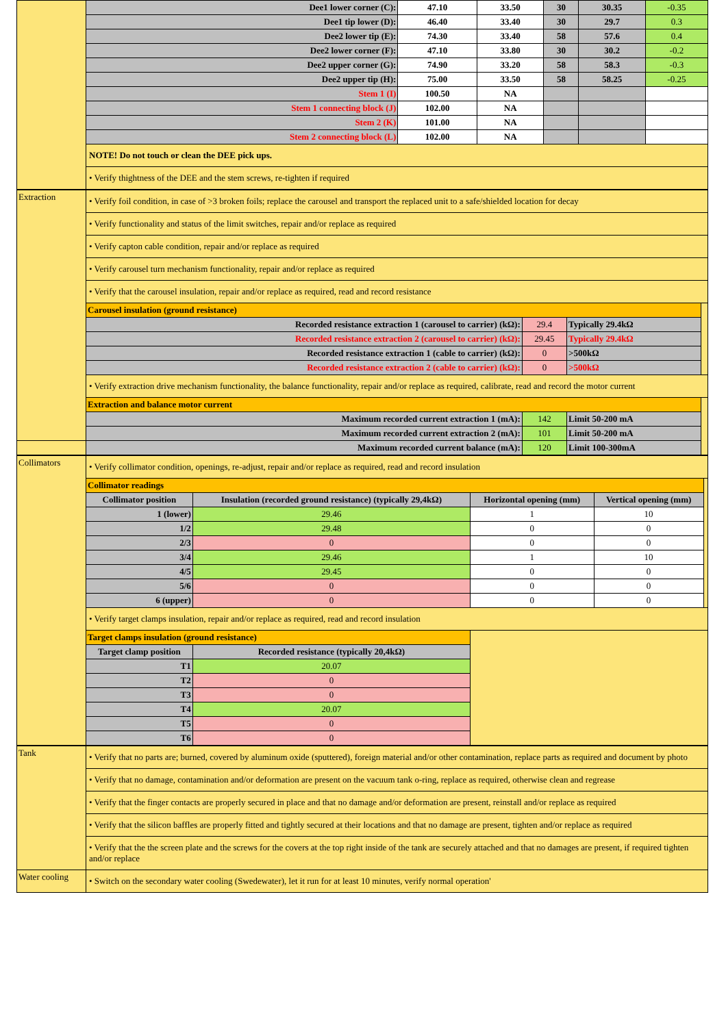| | Dee1 lower corner (C): | 47.10 | 33.50 | 30 | 30.35 | -0.35 |
| | Dee1 tip lower (D): | 46.40 | 33.40 | 30 | 29.7 | 0.3 |
| | Dee2 lower tip (E): | 74.30 | 33.40 | 58 | 57.6 | 0.4 |
| | Dee2 lower corner (F): | 47.10 | 33.80 | 30 | 30.2 | -0.2 |
| | Dee2 upper corner (G): | 74.90 | 33.20 | 58 | 58.3 | -0.3 |
| | Dee2 upper tip (H): | 75.00 | 33.50 | 58 | 58.25 | -0.25 |
| | Stem 1 (I) | 100.50 | NA | | | |
| | Stem 1 connecting block (J) | 102.00 | NA | | | |
| | Stem 2 (K) | 101.00 | NA | | | |
| | Stem 2 connecting block (L) | 102.00 | NA | | | |
| | NOTE! Do not touch or clean the DEE pick ups. | | | | | |
| | • Verify thightness of the DEE and the stem screws, re-tighten if required | | | | | |
| Extraction | • Verify foil condition, in case of >3 broken foils; replace the carousel and transport the replaced unit to a safe/shielded location for decay | | | |
| | • Verify functionality and status of the limit switches, repair and/or replace as required | | | |
| | • Verify capton cable condition, repair and/or replace as required | | | |
| | • Verify carousel turn mechanism functionality, repair and/or replace as required | | | |
| | • Verify that the carousel insulation, repair and/or replace as required, read and record resistance | | | |
| | Carousel insulation (ground resistance) | | | |
| | Recorded resistance extraction 1 (carousel to carrier) (kΩ): | 29.4 | Typically 29.4kΩ | |
| | Recorded resistance extraction 2 (carousel to carrier) (kΩ): | 29.45 | Typically 29.4kΩ | |
| | Recorded resistance extraction 1 (cable to carrier) (kΩ): | 0 | >500kΩ | |
| | Recorded resistance extraction 2 (cable to carrier) (kΩ): | 0 | >500kΩ | |
| | • Verify extraction drive mechanism functionality, the balance functionality, repair and/or replace as required, calibrate, read and record the motor current | | | |
| | Extraction and balance motor current | | | |
| | Maximum recorded current extraction 1 (mA): | 142 | Limit 50-200 mA | |
| | Maximum recorded current extraction 2 (mA): | 101 | Limit 50-200 mA | |
| | Maximum recorded current balance (mA): | 120 | Limit 100-300mA | |
| Collimators | • Verify collimator condition, openings, re-adjust, repair and/or replace as required, read and record insulation | | | | |
| | Collimator readings | | | | |
| | Collimator position | Insulation (recorded ground resistance) (typically 29,4kΩ) | Horizontal opening (mm) | Vertical opening (mm) | |
| | 1 (lower) | 29.46 | 1 | 10 | |
| | 1/2 | 29.48 | 0 | 0 | |
| | 2/3 | 0 | 0 | 0 | |
| | 3/4 | 29.46 | 1 | 10 | |
| | 4/5 | 29.45 | 0 | 0 | |
| | 5/6 | 0 | 0 | 0 | |
| | 6 (upper) | 0 | 0 | 0 | |
| | • Verify target clamps insulation, repair and/or replace as required, read and record insulation | | | | |
| | Target clamps insulation (ground resistance) | | | | |
| | Target clamp position | Recorded resistance (typically 20,4kΩ) | | | |
| | T1 | 20.07 | | | |
| | T2 | 0 | | | |
| | T3 | 0 | | | |
| | T4 | 20.07 | | | |
| | T5 | 0 | | | |
| | T6 | 0 | | | |
| Tank | • Verify that no parts are; burned, covered by aluminum oxide (sputtered), foreign material and/or other contamination, replace parts as required and document by photo |
| | • Verify that no damage, contamination and/or deformation are present on the vacuum tank o-ring, replace as required, otherwise clean and regrease |
| | • Verify that the finger contacts are properly secured in place and that no damage and/or deformation are present, reinstall and/or replace as required |
| | • Verify that the silicon baffles are properly fitted and tightly secured at their locations and that no damage are present, tighten and/or replace as required |
| | • Verify that the the screen plate and the screws for the covers at the top right inside of the tank are securely attached and that no damages are present, if required tighten and/or replace |
| Water cooling | • Switch on the secondary water cooling (Swedewater), let it run for at least 10 minutes, verify normal operation' |